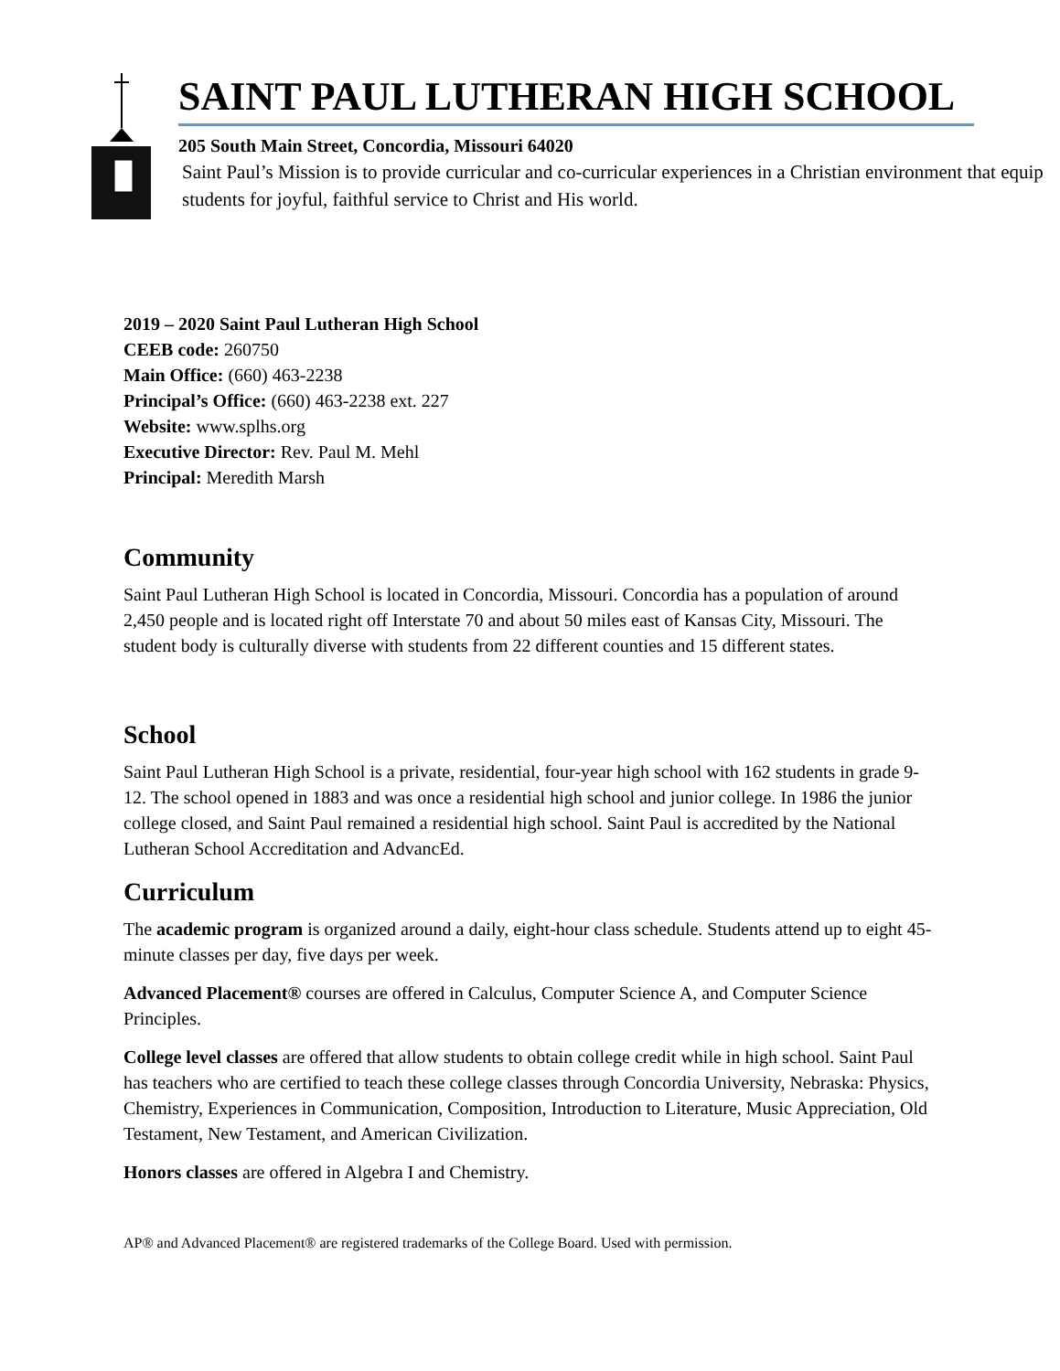SAINT PAUL LUTHERAN HIGH SCHOOL
205 South Main Street, Concordia, Missouri 64020
Saint Paul’s Mission is to provide curricular and co-curricular experiences in a Christian environment that equip students for joyful, faithful service to Christ and His world.
2019 – 2020 Saint Paul Lutheran High School
CEEB code: 260750
Main Office: (660) 463-2238
Principal’s Office: (660) 463-2238 ext. 227
Website: www.splhs.org
Executive Director: Rev. Paul M. Mehl
Principal: Meredith Marsh
Community
Saint Paul Lutheran High School is located in Concordia, Missouri. Concordia has a population of around 2,450 people and is located right off Interstate 70 and about 50 miles east of Kansas City, Missouri. The student body is culturally diverse with students from 22 different counties and 15 different states.
School
Saint Paul Lutheran High School is a private, residential, four-year high school with 162 students in grade 9-12. The school opened in 1883 and was once a residential high school and junior college. In 1986 the junior college closed, and Saint Paul remained a residential high school. Saint Paul is accredited by the National Lutheran School Accreditation and AdvancEd.
Curriculum
The academic program is organized around a daily, eight-hour class schedule. Students attend up to eight 45-minute classes per day, five days per week.
Advanced Placement® courses are offered in Calculus, Computer Science A, and Computer Science Principles.
College level classes are offered that allow students to obtain college credit while in high school. Saint Paul has teachers who are certified to teach these college classes through Concordia University, Nebraska: Physics, Chemistry, Experiences in Communication, Composition, Introduction to Literature, Music Appreciation, Old Testament, New Testament, and American Civilization.
Honors classes are offered in Algebra I and Chemistry.
AP® and Advanced Placement® are registered trademarks of the College Board. Used with permission.